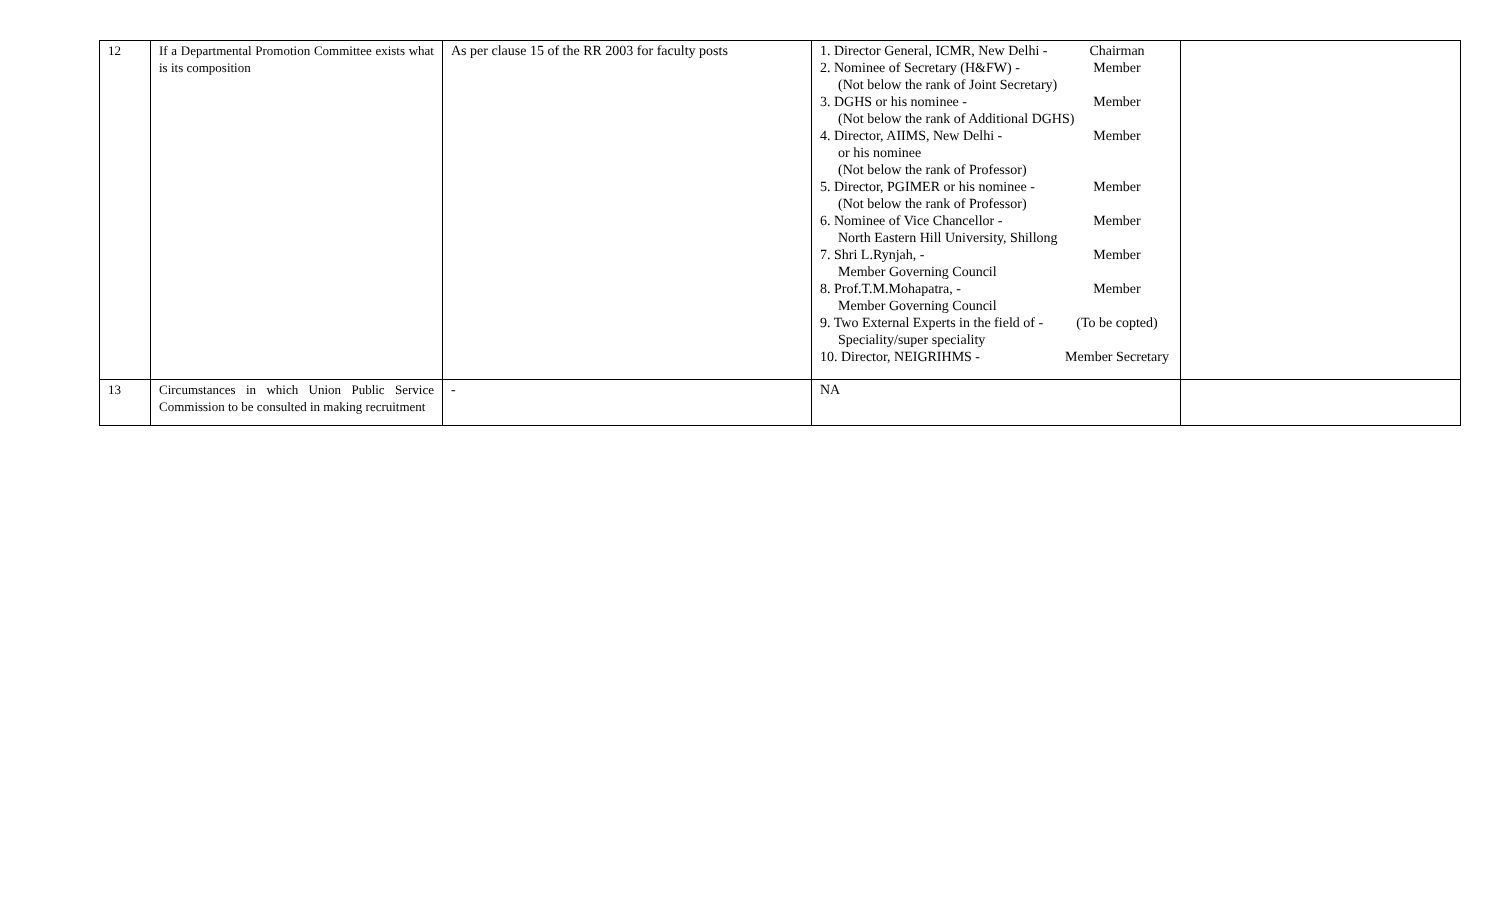| 12 | If a Departmental Promotion Committee exists what is its composition | As per clause 15 of the RR 2003 for faculty posts | 1. Director General, ICMR, New Delhi - Chairman 2. Nominee of Secretary (H&FW) - Member (Not below the rank of Joint Secretary) 3. DGHS or his nominee - Member (Not below the rank of Additional DGHS) 4. Director, AIIMS, New Delhi - Member or his nominee (Not below the rank of Professor) 5. Director, PGIMER or his nominee - Member (Not below the rank of Professor) 6. Nominee of Vice Chancellor - Member North Eastern Hill University, Shillong 7. Shri L.Rynjah, - Member Member Governing Council 8. Prof.T.M.Mohapatra, - Member Member Governing Council 9. Two External Experts in the field of - (To be copted) Speciality/super speciality 10. Director, NEIGRIHMS - Member Secretary | |
| 13 | Circumstances in which Union Public Service Commission to be consulted in making recruitment | - | NA | |